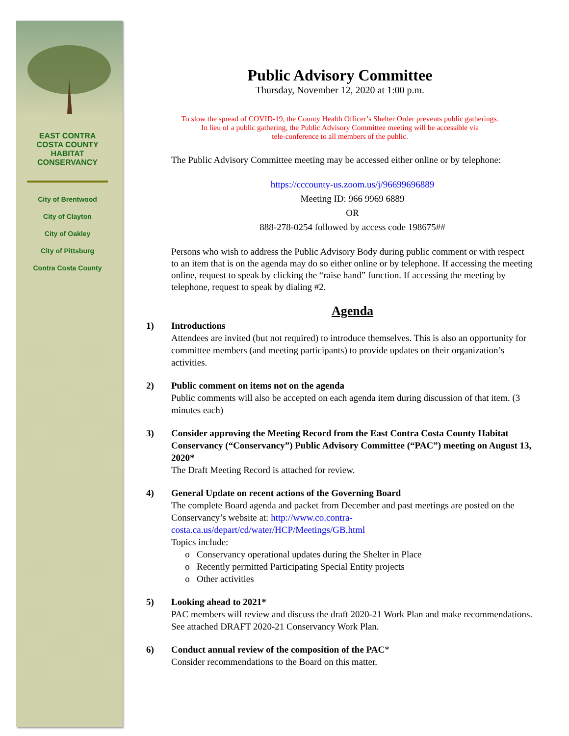EAST CONTRA COSTA COUNTY HABITAT CONSERVANCY
City of Brentwood
City of Clayton
City of Oakley
City of Pittsburg
Contra Costa County
Public Advisory Committee
Thursday, November 12, 2020 at 1:00 p.m.
To slow the spread of COVID-19, the County Health Officer’s Shelter Order prevents public gatherings.
In lieu of a public gathering, the Public Advisory Committee meeting will be accessible via
tele-conference to all members of the public.
The Public Advisory Committee meeting may be accessed either online or by telephone:
https://cccounty-us.zoom.us/j/96699696889
Meeting ID: 966 9969 6889
OR
888-278-0254 followed by access code 198675##
Persons who wish to address the Public Advisory Body during public comment or with respect to an item that is on the agenda may do so either online or by telephone. If accessing the meeting online, request to speak by clicking the “raise hand” function. If accessing the meeting by telephone, request to speak by dialing #2.
Agenda
1) Introductions
Attendees are invited (but not required) to introduce themselves. This is also an opportunity for committee members (and meeting participants) to provide updates on their organization’s activities.
2) Public comment on items not on the agenda
Public comments will also be accepted on each agenda item during discussion of that item. (3 minutes each)
3) Consider approving the Meeting Record from the East Contra Costa County Habitat Conservancy (“Conservancy”) Public Advisory Committee (“PAC”) meeting on August 13, 2020*
The Draft Meeting Record is attached for review.
4) General Update on recent actions of the Governing Board
The complete Board agenda and packet from December and past meetings are posted on the Conservancy’s website at: http://www.co.contra-costa.ca.us/depart/cd/water/HCP/Meetings/GB.html
Topics include:
Conservancy operational updates during the Shelter in Place
Recently permitted Participating Special Entity projects
Other activities
5) Looking ahead to 2021*
PAC members will review and discuss the draft 2020-21 Work Plan and make recommendations. See attached DRAFT 2020-21 Conservancy Work Plan.
6) Conduct annual review of the composition of the PAC*
Consider recommendations to the Board on this matter.